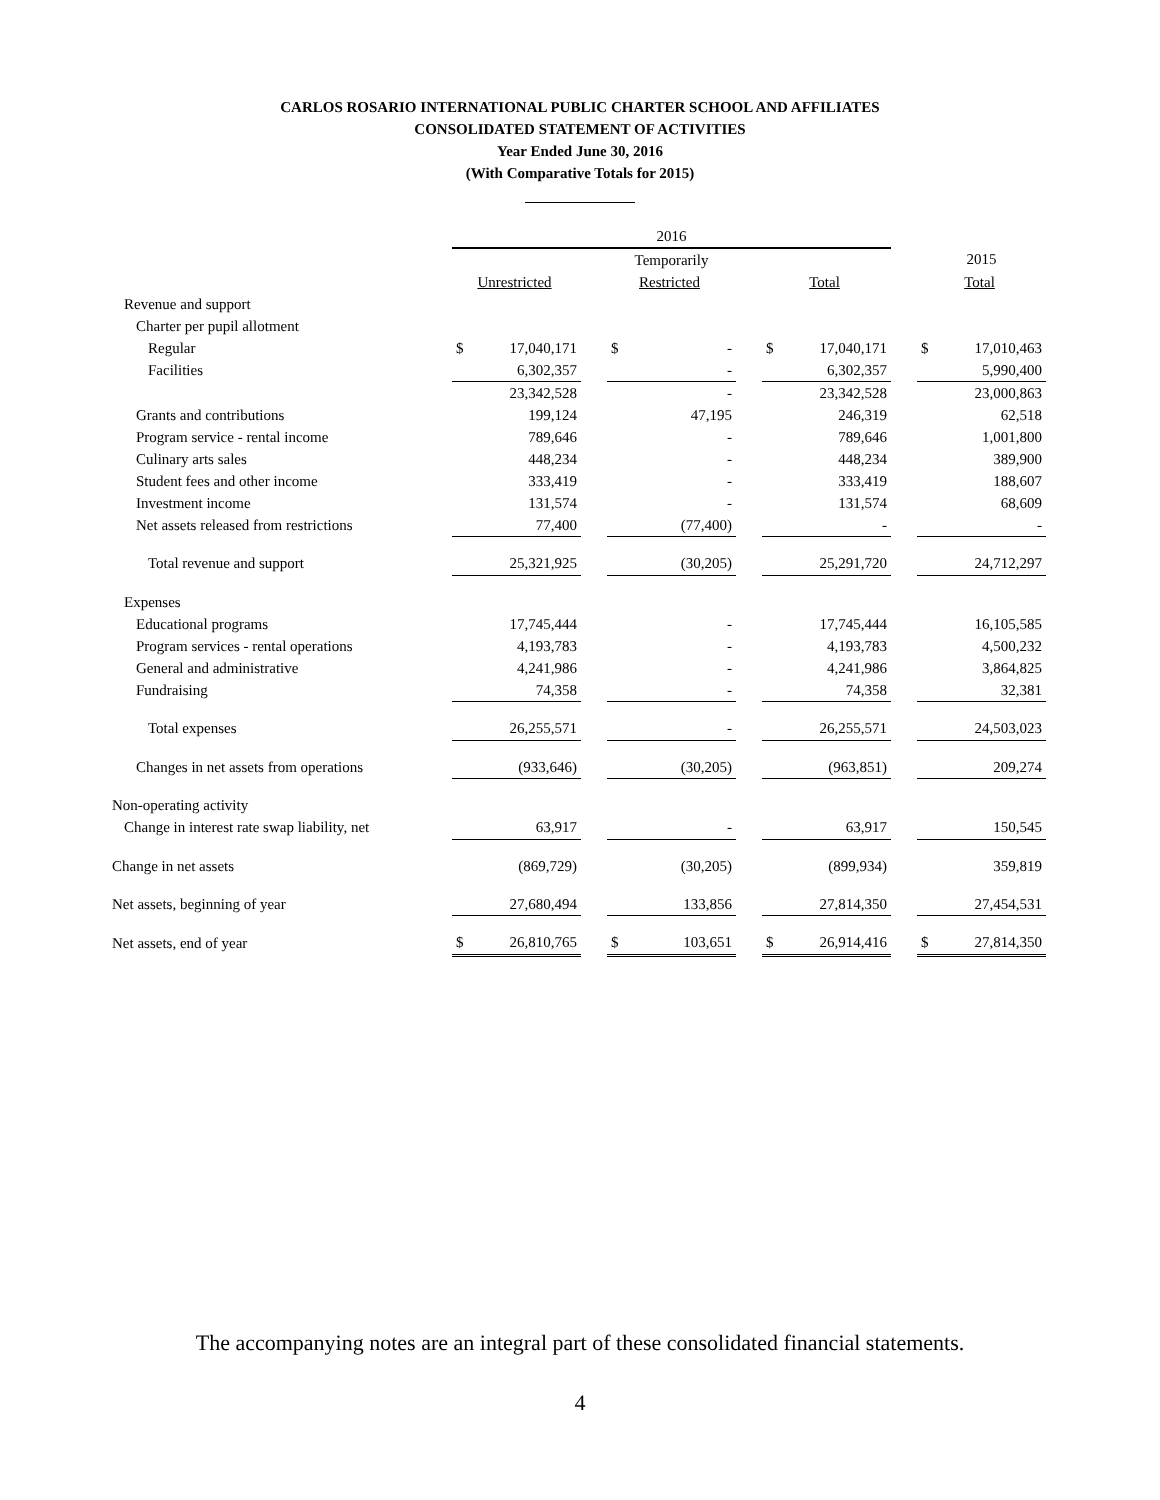CARLOS ROSARIO INTERNATIONAL PUBLIC CHARTER SCHOOL AND AFFILIATES
CONSOLIDATED STATEMENT OF ACTIVITIES
Year Ended June 30, 2016
(With Comparative Totals for 2015)
| | 2016 | | | | | | |
| | | | Temporarily | | | | 2015 |
| | Unrestricted | | Restricted | | Total | | Total |
| Revenue and support | | | | | | | |
| Charter per pupil allotment | | | | | | | |
| Regular | $ 17,040,171 | | $ - | | $ 17,040,171 | | $ 17,010,463 |
| Facilities | 6,302,357 | | - | | 6,302,357 | | 5,990,400 |
| | 23,342,528 | | - | | 23,342,528 | | 23,000,863 |
| Grants and contributions | 199,124 | | 47,195 | | 246,319 | | 62,518 |
| Program service - rental income | 789,646 | | - | | 789,646 | | 1,001,800 |
| Culinary arts sales | 448,234 | | - | | 448,234 | | 389,900 |
| Student fees and other income | 333,419 | | - | | 333,419 | | 188,607 |
| Investment income | 131,574 | | - | | 131,574 | | 68,609 |
| Net assets released from restrictions | 77,400 | | (77,400) | | - | | - |
| Total revenue and support | 25,321,925 | | (30,205) | | 25,291,720 | | 24,712,297 |
| Expenses | | | | | | | |
| Educational programs | 17,745,444 | | - | | 17,745,444 | | 16,105,585 |
| Program services - rental operations | 4,193,783 | | - | | 4,193,783 | | 4,500,232 |
| General and administrative | 4,241,986 | | - | | 4,241,986 | | 3,864,825 |
| Fundraising | 74,358 | | - | | 74,358 | | 32,381 |
| Total expenses | 26,255,571 | | - | | 26,255,571 | | 24,503,023 |
| Changes in net assets from operations | (933,646) | | (30,205) | | (963,851) | | 209,274 |
| Non-operating activity | | | | | | | |
| Change in interest rate swap liability, net | 63,917 | | - | | 63,917 | | 150,545 |
| Change in net assets | (869,729) | | (30,205) | | (899,934) | | 359,819 |
| Net assets, beginning of year | 27,680,494 | | 133,856 | | 27,814,350 | | 27,454,531 |
| Net assets, end of year | $ 26,810,765 | | $ 103,651 | | $ 26,914,416 | | $ 27,814,350 |
The accompanying notes are an integral part of these consolidated financial statements.
4